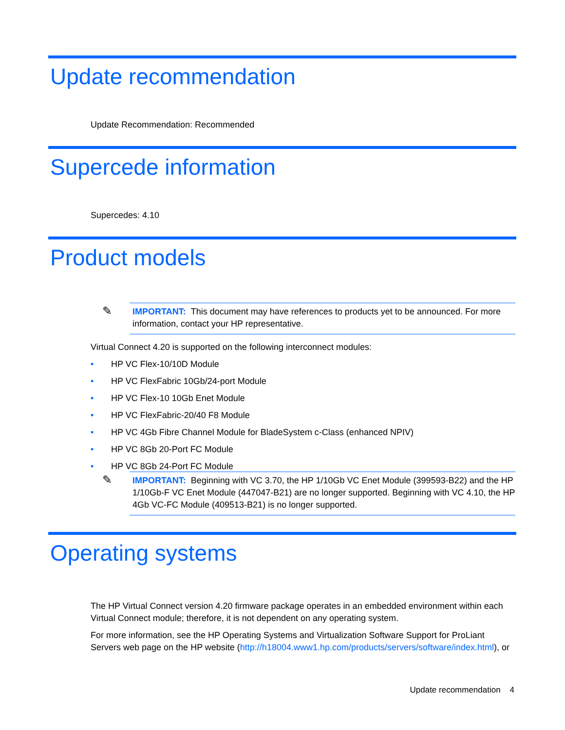Update recommendation
Update Recommendation: Recommended
Supercede information
Supercedes: 4.10
Product models
✎
IMPORTANT: This document may have references to products yet to be announced. For more information, contact your HP representative.
Virtual Connect 4.20 is supported on the following interconnect modules:
• HP VC Flex-10/10D Module
• HP VC FlexFabric 10Gb/24-port Module
• HP VC Flex-10 10Gb Enet Module
• HP VC FlexFabric-20/40 F8 Module
• HP VC 4Gb Fibre Channel Module for BladeSystem c-Class (enhanced NPIV)
• HP VC 8Gb 20-Port FC Module
• HP VC 8Gb 24-Port FC Module
✎
IMPORTANT: Beginning with VC 3.70, the HP 1/10Gb VC Enet Module (399593-B22) and the HP 1/10Gb-F VC Enet Module (447047-B21) are no longer supported. Beginning with VC 4.10, the HP 4Gb VC-FC Module (409513-B21) is no longer supported.
Operating systems
The HP Virtual Connect version 4.20 firmware package operates in an embedded environment within each Virtual Connect module; therefore, it is not dependent on any operating system.
For more information, see the HP Operating Systems and Virtualization Software Support for ProLiant Servers web page on the HP website (http://h18004.www1.hp.com/products/servers/software/index.html), or
Update recommendation 4